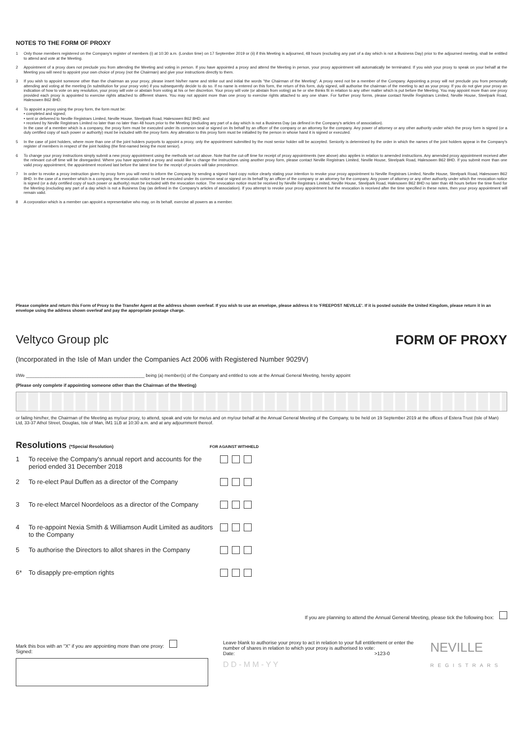NOTES TO THE FORM OF PROXY
1 Only those members registered on the Company's register of members (i) at 10:30 a.m. (London time) on 17 September 2019 or (ii) if this Meeting is adjourned, 48 hours (excluding any part of a day which is not a Business Day) prior to the adjourned meeting, shall be entitled to attend and vote at the Meeting.
2 Appointment of a proxy does not preclude you from attending the Meeting and voting in person. If you have appointed a proxy and attend the Meeting in person, your proxy appointment will automatically be terminated. If you wish your proxy to speak on your behalf at the Meeting you will need to appoint your own choice of proxy (not the Chairman) and give your instructions directly to them.
3 If you wish to appoint someone other than the chairman as your proxy, please insert his/her name and strike out and initial the words "the Chairman of the Meeting". A proxy need not be a member of the Company. Appointing a proxy will not preclude you from personally attending and voting at the meeting (in substitution for your proxy vote) if you subsequently decide to do so. If no name is entered on this form, the return of this form, duly signed, will authorise the chairman of the meeting to act as your proxy. If you do not give your proxy an indication of how to vote on any resolution, your proxy will vote or abstain from voting at his or her discretion. Your proxy will vote (or abstain from voting) as he or she thinks fit in relation to any other matter which is put before the Meeting. You may appoint more than one proxy provided each proxy is appointed to exercise rights attached to different shares. You may not appoint more than one proxy to exercise rights attached to any one share. For further proxy forms, please contact Neville Registrars Limited, Neville House, Steelpark Road, Halesowen B62 8HD.
4 To appoint a proxy using the proxy form, the form must be:
• completed and signed;
• sent or delivered to Neville Registrars Limited, Neville House, Steelpark Road, Halesowen B62 8HD; and
• received by Neville Registrars Limited no later than no later than 48 hours prior to the Meeting (excluding any part of a day which is not a Business Day (as defined in the Company's articles of association).
In the case of a member which is a company, the proxy form must be executed under its common seal or signed on its behalf by an officer of the company or an attorney for the company. Any power of attorney or any other authority under which the proxy form is signed (or a duly certified copy of such power or authority) must be included with the proxy form. Any alteration to this proxy form must be initialled by the person in whose hand it is signed or executed.
5 In the case of joint holders, where more than one of the joint holders purports to appoint a proxy, only the appointment submitted by the most senior holder will be accepted. Seniority is determined by the order in which the names of the joint holders appear in the Company's register of members in respect of the joint holding (the first-named being the most senior).
6 To change your proxy instructions simply submit a new proxy appointment using the methods set out above. Note that the cut-off time for receipt of proxy appointments (see above) also applies in relation to amended instructions. Any amended proxy appointment received after the relevant cut-off time will be disregarded. Where you have appointed a proxy and would like to change the instructions using another proxy form, please contact Neville Registrars Limited, Neville House, Steelpark Road, Halesowen B62 8HD. If you submit more than one valid proxy appointment, the appointment received last before the latest time for the receipt of proxies will take precedence.
7 In order to revoke a proxy instruction given by proxy form you will need to inform the Company by sending a signed hard copy notice clearly stating your intention to revoke your proxy appointment to Neville Registrars Limited, Neville House, Steelpark Road, Halesowen B62 8HD. In the case of a member which is a company, the revocation notice must be executed under its common seal or signed on its behalf by an officer of the company or an attorney for the company. Any power of attorney or any other authority under which the revocation notice is signed (or a duly certified copy of such power or authority) must be included with the revocation notice. The revocation notice must be received by Neville Registrars Limited, Neville House, Steelpark Road, Halesowen B62 8HD no later than 48 hours before the time fixed for the Meeting (excluding any part of a day which is not a Business Day (as defined in the Company's articles of association). If you attempt to revoke your proxy appointment but the revocation is received after the time specified in these notes, then your proxy appointment will remain valid.
8 A corporation which is a member can appoint a representative who may, on its behalf, exercise all powers as a member.
Please complete and return this Form of Proxy to the Transfer Agent at the address shown overleaf. If you wish to use an envelope, please address it to 'FREEPOST NEVILLE'. If it is posted outside the United Kingdom, please return it in an envelope using the address shown overleaf and pay the appropriate postage charge.
Veltyco Group plc
FORM OF PROXY
(Incorporated in the Isle of Man under the Companies Act 2006 with Registered Number 9029V)
I/We ________________________________________________ being (a) member(s) of the Company and entitled to vote at the Annual General Meeting, hereby appoint
(Please only complete if appointing someone other than the Chairman of the Meeting)
or failing him/her, the Chairman of the Meeting as my/our proxy, to attend, speak and vote for me/us and on my/our behalf at the Annual General Meeting of the Company, to be held on 19 September 2019 at the offices of Estera Trust (Isle of Man) Ltd, 33-37 Athol Street, Douglas, Isle of Man, IM1 1LB at 10:30 a.m. and at any adjournment thereof.
Resolutions (*Special Resolution) FOR AGAINST WITHHELD
1 To receive the Company's annual report and accounts for the period ended 31 December 2018
2 To re-elect Paul Duffen as a director of the Company
3 To re-elect Marcel Noordeloos as a director of the Company
4 To re-appoint Nexia Smith & Williamson Audit Limited as auditors to the Company
5 To authorise the Directors to allot shares in the Company
6* To disapply pre-emption rights
If you are planning to attend the Annual General Meeting, please tick the following box:
Mark this box with an "X" if you are appointing more than one proxy:
Signed:
Leave blank to authorise your proxy to act in relation to your full entitlement or enter the number of shares in relation to which your proxy is authorised to vote:
Date: >123-0
D D - M M - Y Y
NEVILLE
REGISTRARS